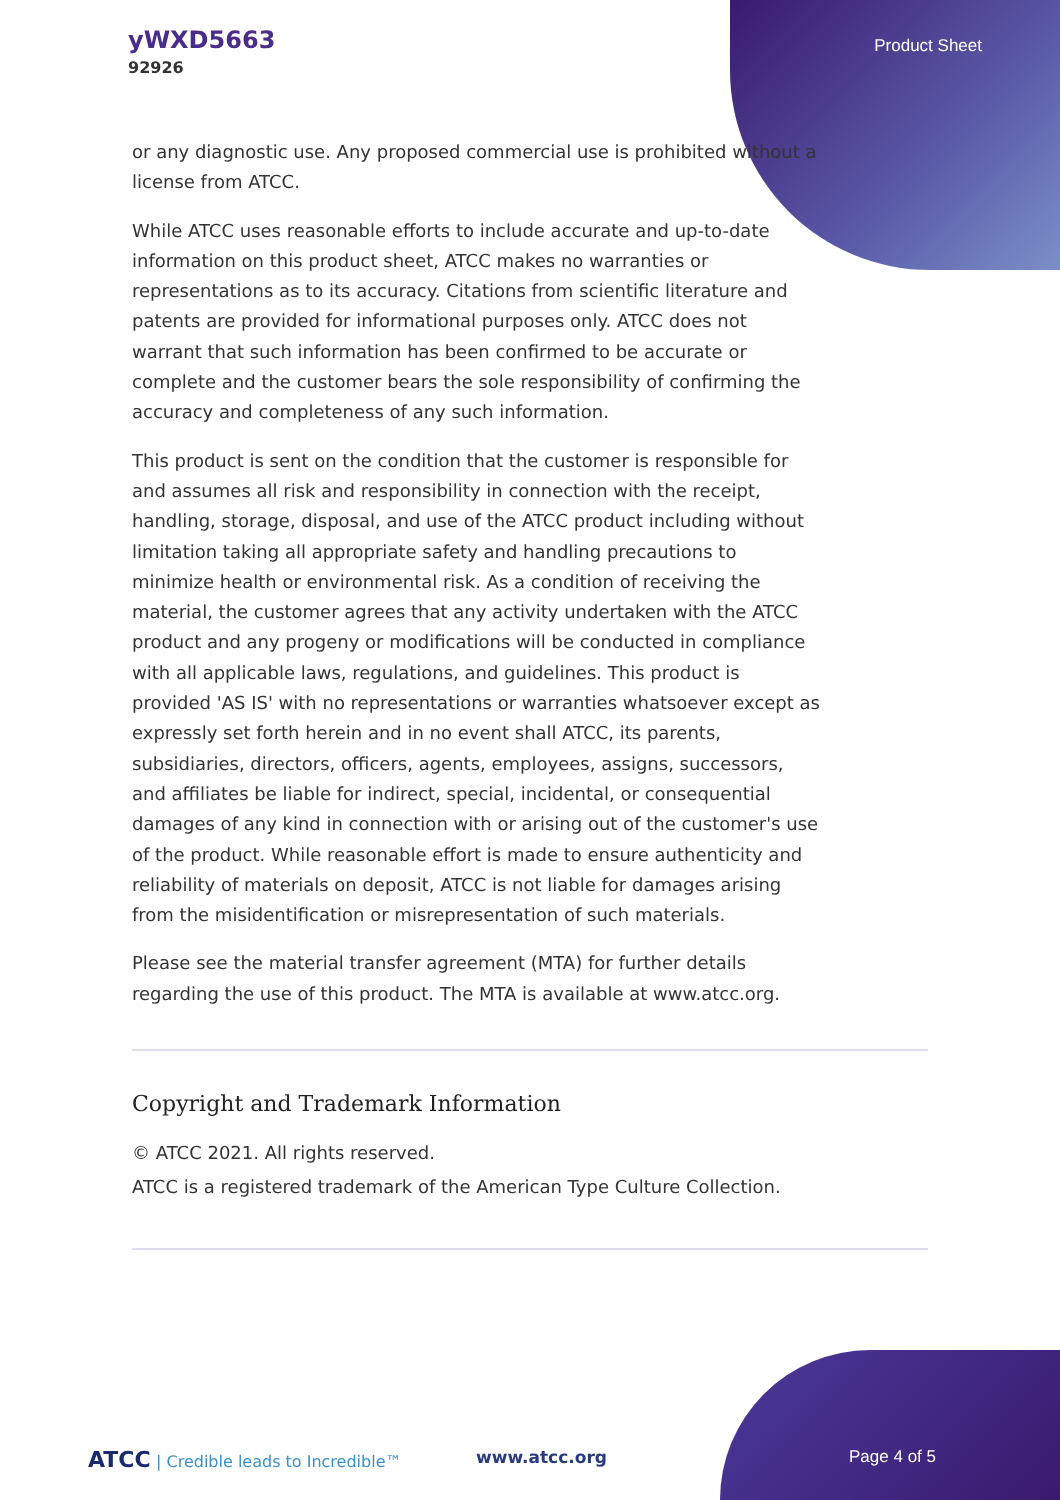yWXD5663
92926
Product Sheet
or any diagnostic use. Any proposed commercial use is prohibited without a license from ATCC.
While ATCC uses reasonable efforts to include accurate and up-to-date information on this product sheet, ATCC makes no warranties or representations as to its accuracy. Citations from scientific literature and patents are provided for informational purposes only. ATCC does not warrant that such information has been confirmed to be accurate or complete and the customer bears the sole responsibility of confirming the accuracy and completeness of any such information.
This product is sent on the condition that the customer is responsible for and assumes all risk and responsibility in connection with the receipt, handling, storage, disposal, and use of the ATCC product including without limitation taking all appropriate safety and handling precautions to minimize health or environmental risk. As a condition of receiving the material, the customer agrees that any activity undertaken with the ATCC product and any progeny or modifications will be conducted in compliance with all applicable laws, regulations, and guidelines. This product is provided 'AS IS' with no representations or warranties whatsoever except as expressly set forth herein and in no event shall ATCC, its parents, subsidiaries, directors, officers, agents, employees, assigns, successors, and affiliates be liable for indirect, special, incidental, or consequential damages of any kind in connection with or arising out of the customer's use of the product. While reasonable effort is made to ensure authenticity and reliability of materials on deposit, ATCC is not liable for damages arising from the misidentification or misrepresentation of such materials.
Please see the material transfer agreement (MTA) for further details regarding the use of this product. The MTA is available at www.atcc.org.
Copyright and Trademark Information
© ATCC 2021. All rights reserved.
ATCC is a registered trademark of the American Type Culture Collection.
ATCC | Credible leads to Incredible™ www.atcc.org Page 4 of 5